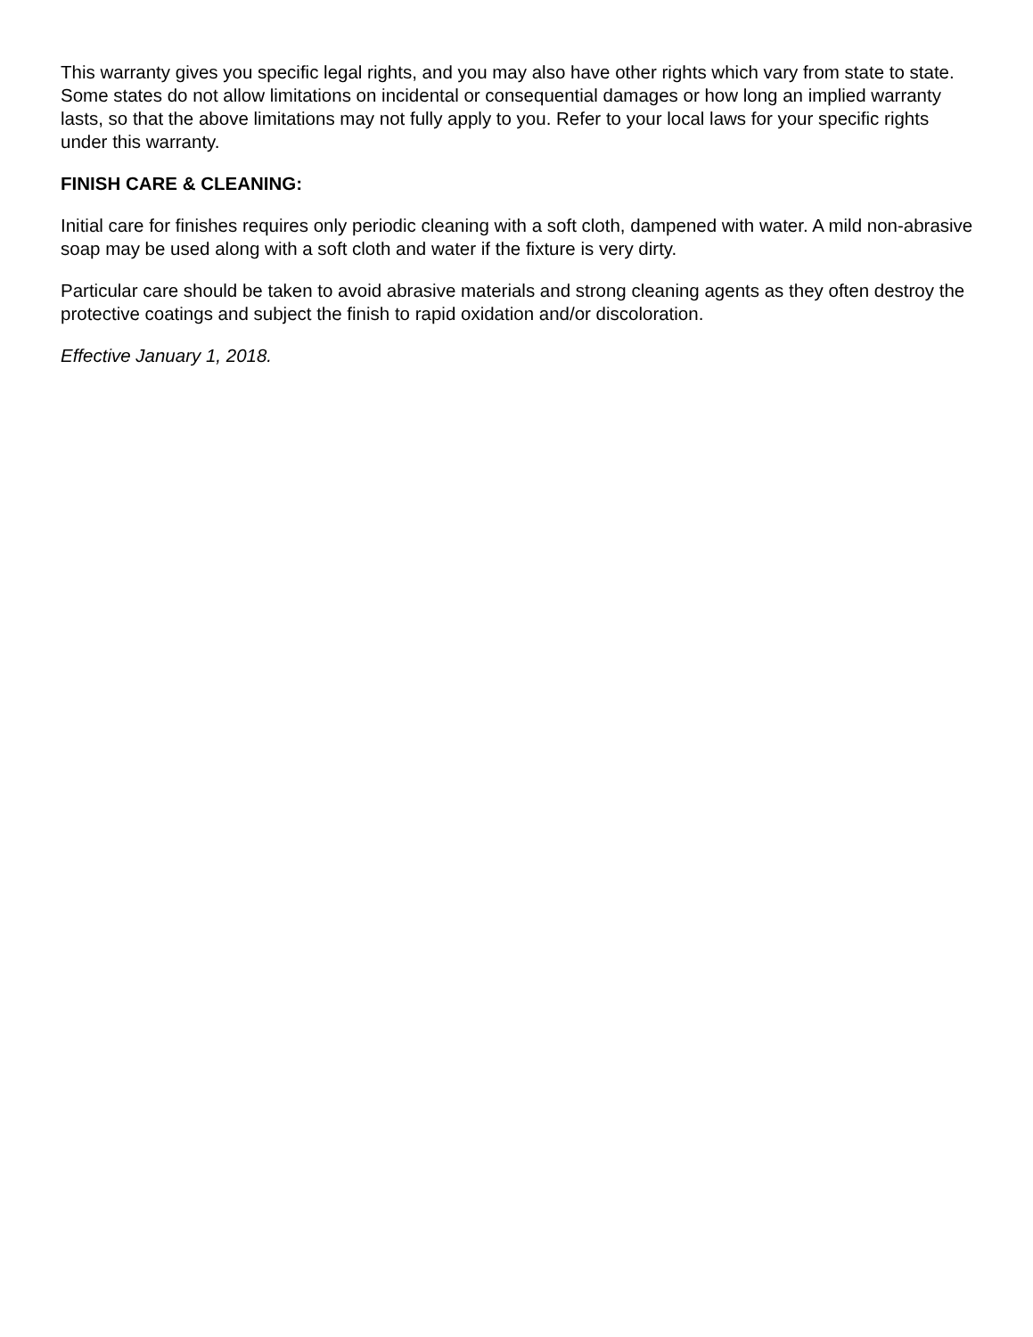This warranty gives you specific legal rights, and you may also have other rights which vary from state to state. Some states do not allow limitations on incidental or consequential damages or how long an implied warranty lasts, so that the above limitations may not fully apply to you. Refer to your local laws for your specific rights under this warranty.
FINISH CARE & CLEANING:
Initial care for finishes requires only periodic cleaning with a soft cloth, dampened with water. A mild non-abrasive soap may be used along with a soft cloth and water if the fixture is very dirty.
Particular care should be taken to avoid abrasive materials and strong cleaning agents as they often destroy the protective coatings and subject the finish to rapid oxidation and/or discoloration.
Effective January 1, 2018.